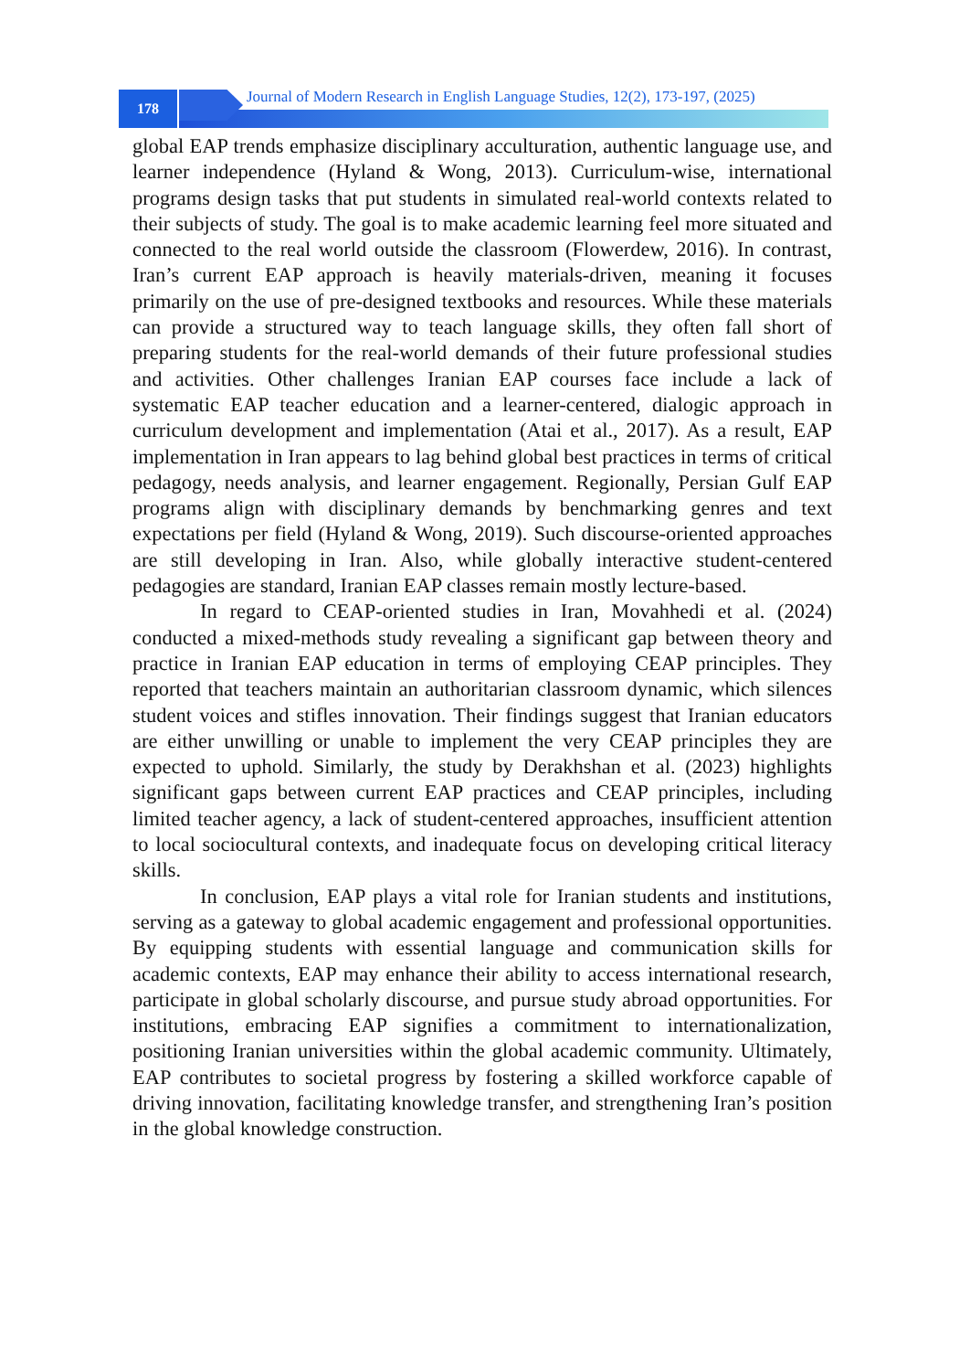178
Journal of Modern Research in English Language Studies, 12(2), 173-197, (2025)
global EAP trends emphasize disciplinary acculturation, authentic language use, and learner independence (Hyland & Wong, 2013). Curriculum-wise, international programs design tasks that put students in simulated real-world contexts related to their subjects of study. The goal is to make academic learning feel more situated and connected to the real world outside the classroom (Flowerdew, 2016). In contrast, Iran’s current EAP approach is heavily materials-driven, meaning it focuses primarily on the use of pre-designed textbooks and resources. While these materials can provide a structured way to teach language skills, they often fall short of preparing students for the real-world demands of their future professional studies and activities. Other challenges Iranian EAP courses face include a lack of systematic EAP teacher education and a learner-centered, dialogic approach in curriculum development and implementation (Atai et al., 2017). As a result, EAP implementation in Iran appears to lag behind global best practices in terms of critical pedagogy, needs analysis, and learner engagement. Regionally, Persian Gulf EAP programs align with disciplinary demands by benchmarking genres and text expectations per field (Hyland & Wong, 2019). Such discourse-oriented approaches are still developing in Iran. Also, while globally interactive student-centered pedagogies are standard, Iranian EAP classes remain mostly lecture-based.
In regard to CEAP-oriented studies in Iran, Movahhedi et al. (2024) conducted a mixed-methods study revealing a significant gap between theory and practice in Iranian EAP education in terms of employing CEAP principles. They reported that teachers maintain an authoritarian classroom dynamic, which silences student voices and stifles innovation. Their findings suggest that Iranian educators are either unwilling or unable to implement the very CEAP principles they are expected to uphold. Similarly, the study by Derakhshan et al. (2023) highlights significant gaps between current EAP practices and CEAP principles, including limited teacher agency, a lack of student-centered approaches, insufficient attention to local sociocultural contexts, and inadequate focus on developing critical literacy skills.
In conclusion, EAP plays a vital role for Iranian students and institutions, serving as a gateway to global academic engagement and professional opportunities. By equipping students with essential language and communication skills for academic contexts, EAP may enhance their ability to access international research, participate in global scholarly discourse, and pursue study abroad opportunities. For institutions, embracing EAP signifies a commitment to internationalization, positioning Iranian universities within the global academic community. Ultimately, EAP contributes to societal progress by fostering a skilled workforce capable of driving innovation, facilitating knowledge transfer, and strengthening Iran’s position in the global knowledge construction.